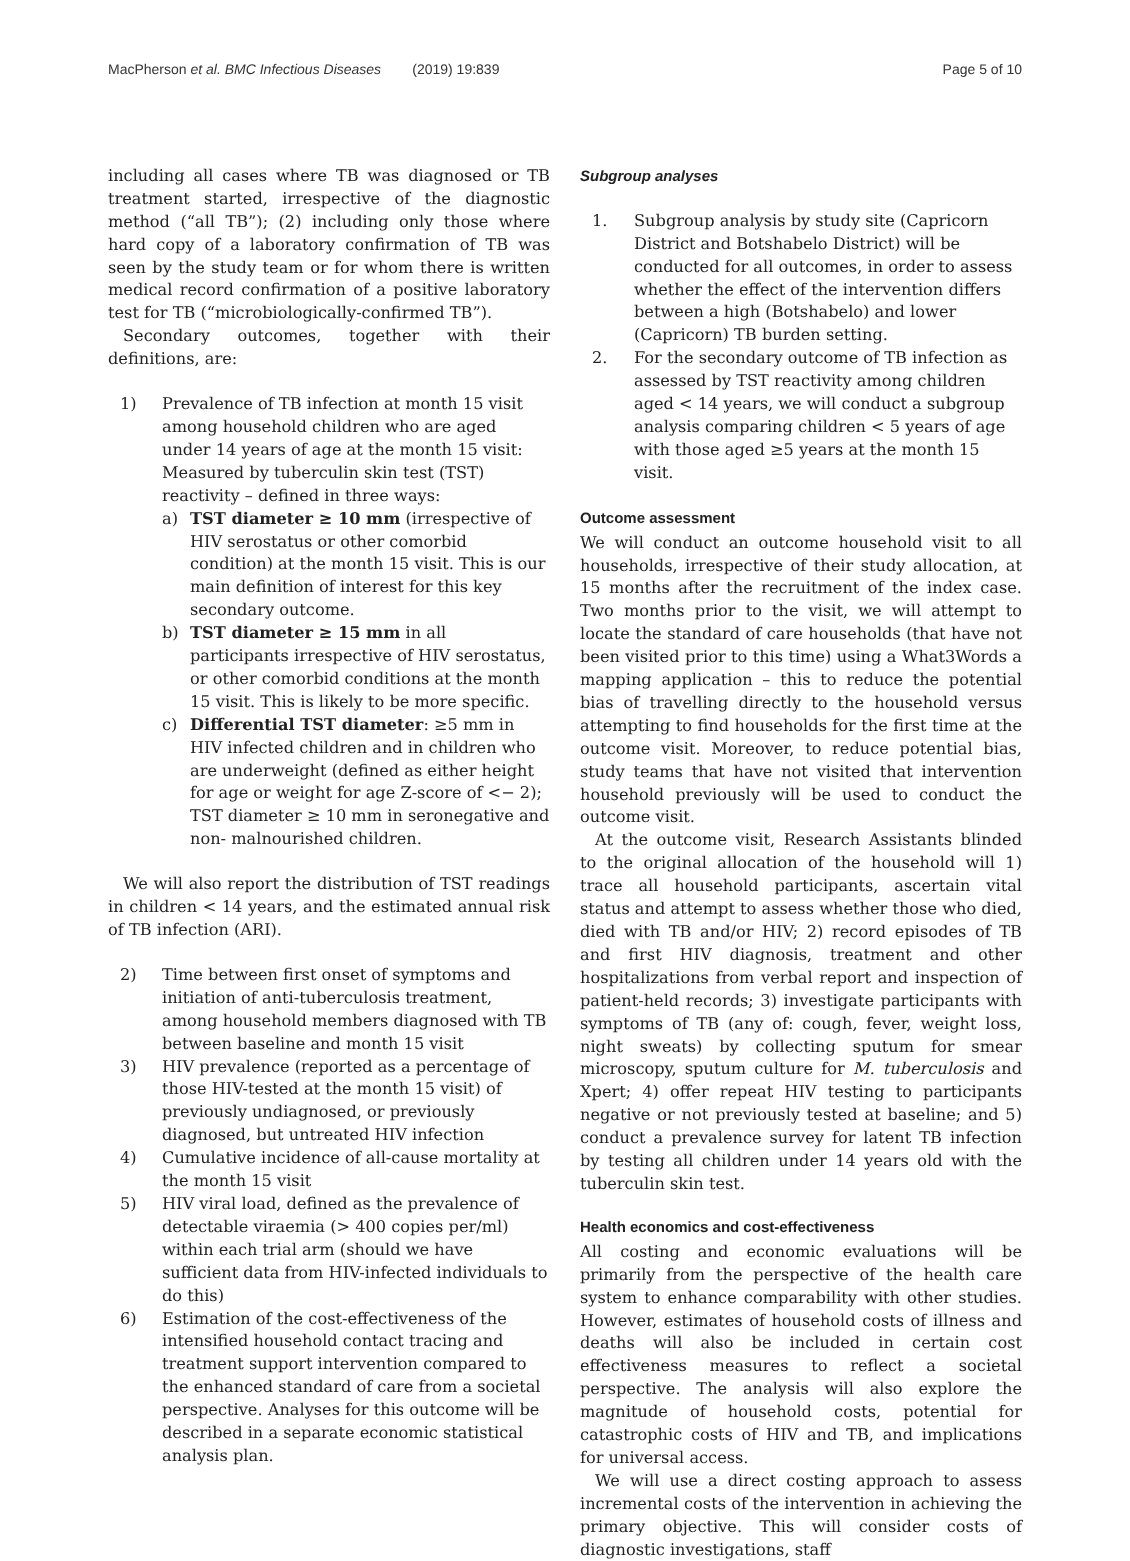MacPherson et al. BMC Infectious Diseases (2019) 19:839 Page 5 of 10
including all cases where TB was diagnosed or TB treatment started, irrespective of the diagnostic method (“all TB”); (2) including only those where hard copy of a laboratory confirmation of TB was seen by the study team or for whom there is written medical record confirmation of a positive laboratory test for TB (“microbiologically-confirmed TB”).
Secondary outcomes, together with their definitions, are:
1) Prevalence of TB infection at month 15 visit among household children who are aged under 14 years of age at the month 15 visit: Measured by tuberculin skin test (TST) reactivity – defined in three ways:
a) TST diameter ≥ 10 mm (irrespective of HIV serostatus or other comorbid condition) at the month 15 visit. This is our main definition of interest for this key secondary outcome.
b) TST diameter ≥ 15 mm in all participants irrespective of HIV serostatus, or other comorbid conditions at the month 15 visit. This is likely to be more specific.
c) Differential TST diameter: ≥5 mm in HIV infected children and in children who are underweight (defined as either height for age or weight for age Z-score of <− 2); TST diameter ≥ 10 mm in seronegative and non- malnourished children.
We will also report the distribution of TST readings in children < 14 years, and the estimated annual risk of TB infection (ARI).
2) Time between first onset of symptoms and initiation of anti-tuberculosis treatment, among household members diagnosed with TB between baseline and month 15 visit
3) HIV prevalence (reported as a percentage of those HIV-tested at the month 15 visit) of previously undiagnosed, or previously diagnosed, but untreated HIV infection
4) Cumulative incidence of all-cause mortality at the month 15 visit
5) HIV viral load, defined as the prevalence of detectable viraemia (> 400 copies per/ml) within each trial arm (should we have sufficient data from HIV-infected individuals to do this)
6) Estimation of the cost-effectiveness of the intensified household contact tracing and treatment support intervention compared to the enhanced standard of care from a societal perspective. Analyses for this outcome will be described in a separate economic statistical analysis plan.
Subgroup analyses
1. Subgroup analysis by study site (Capricorn District and Botshabelo District) will be conducted for all outcomes, in order to assess whether the effect of the intervention differs between a high (Botshabelo) and lower (Capricorn) TB burden setting.
2. For the secondary outcome of TB infection as assessed by TST reactivity among children aged < 14 years, we will conduct a subgroup analysis comparing children < 5 years of age with those aged ≥5 years at the month 15 visit.
Outcome assessment
We will conduct an outcome household visit to all households, irrespective of their study allocation, at 15 months after the recruitment of the index case. Two months prior to the visit, we will attempt to locate the standard of care households (that have not been visited prior to this time) using a What3Words a mapping application – this to reduce the potential bias of travelling directly to the household versus attempting to find households for the first time at the outcome visit. Moreover, to reduce potential bias, study teams that have not visited that intervention household previously will be used to conduct the outcome visit.
At the outcome visit, Research Assistants blinded to the original allocation of the household will 1) trace all household participants, ascertain vital status and attempt to assess whether those who died, died with TB and/or HIV; 2) record episodes of TB and first HIV diagnosis, treatment and other hospitalizations from verbal report and inspection of patient-held records; 3) investigate participants with symptoms of TB (any of: cough, fever, weight loss, night sweats) by collecting sputum for smear microscopy, sputum culture for M. tuberculosis and Xpert; 4) offer repeat HIV testing to participants negative or not previously tested at baseline; and 5) conduct a prevalence survey for latent TB infection by testing all children under 14 years old with the tuberculin skin test.
Health economics and cost-effectiveness
All costing and economic evaluations will be primarily from the perspective of the health care system to enhance comparability with other studies. However, estimates of household costs of illness and deaths will also be included in certain cost effectiveness measures to reflect a societal perspective. The analysis will also explore the magnitude of household costs, potential for catastrophic costs of HIV and TB, and implications for universal access.
We will use a direct costing approach to assess incremental costs of the intervention in achieving the primary objective. This will consider costs of diagnostic investigations, staff